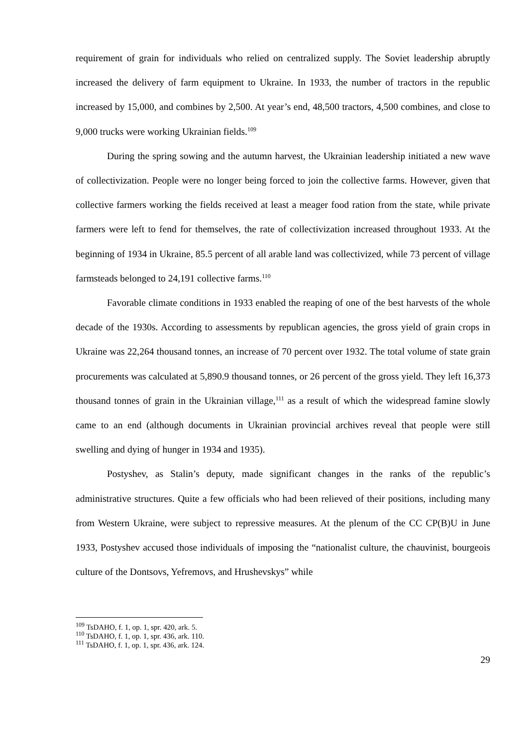requirement of grain for individuals who relied on centralized supply. The Soviet leadership abruptly increased the delivery of farm equipment to Ukraine. In 1933, the number of tractors in the republic increased by 15,000, and combines by 2,500. At year’s end, 48,500 tractors, 4,500 combines, and close to 9,000 trucks were working Ukrainian fields.<sup>109</sup>
During the spring sowing and the autumn harvest, the Ukrainian leadership initiated a new wave of collectivization. People were no longer being forced to join the collective farms. However, given that collective farmers working the fields received at least a meager food ration from the state, while private farmers were left to fend for themselves, the rate of collectivization increased throughout 1933. At the beginning of 1934 in Ukraine, 85.5 percent of all arable land was collectivized, while 73 percent of village farmsteads belonged to 24,191 collective farms.<sup>110</sup>
Favorable climate conditions in 1933 enabled the reaping of one of the best harvests of the whole decade of the 1930s. According to assessments by republican agencies, the gross yield of grain crops in Ukraine was 22,264 thousand tonnes, an increase of 70 percent over 1932. The total volume of state grain procurements was calculated at 5,890.9 thousand tonnes, or 26 percent of the gross yield. They left 16,373 thousand tonnes of grain in the Ukrainian village,<sup>111</sup> as a result of which the widespread famine slowly came to an end (although documents in Ukrainian provincial archives reveal that people were still swelling and dying of hunger in 1934 and 1935).
Postyshev, as Stalin’s deputy, made significant changes in the ranks of the republic’s administrative structures. Quite a few officials who had been relieved of their positions, including many from Western Ukraine, were subject to repressive measures. At the plenum of the CC CP(B)U in June 1933, Postyshev accused those individuals of imposing the “nationalist culture, the chauvinist, bourgeois culture of the Dontsovs, Yefremovs, and Hrushevskys” while
<sup>109</sup> TsDAHO, f. 1, op. 1, spr. 420, ark. 5.
<sup>110</sup> TsDAHO, f. 1, op. 1, spr. 436, ark. 110.
<sup>111</sup> TsDAHO, f. 1, op. 1, spr. 436, ark. 124.
29